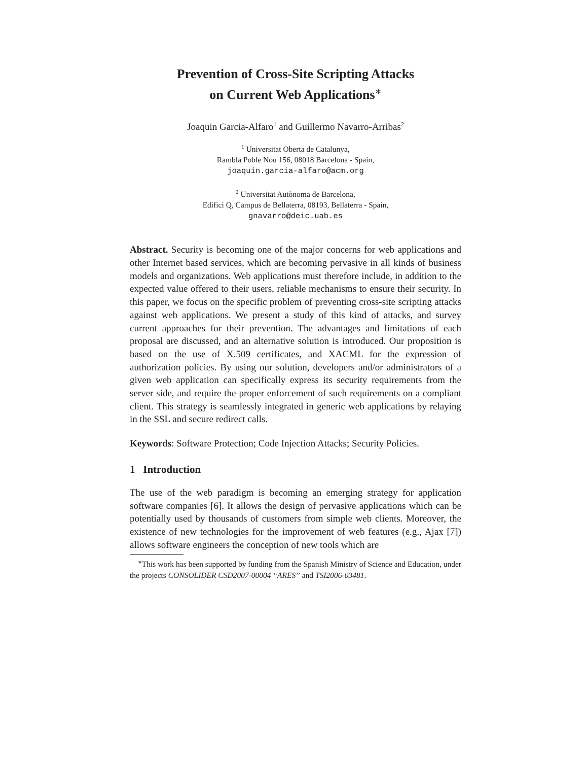Prevention of Cross-Site Scripting Attacks
on Current Web Applications<sup>∗</sup>
Joaquin Garcia-Alfaro<sup>1</sup> and Guillermo Navarro-Arribas<sup>2</sup>
<sup>1</sup> Universitat Oberta de Catalunya,
Rambla Poble Nou 156, 08018 Barcelona - Spain,
joaquin.garcia-alfaro@acm.org
<sup>2</sup> Universitat Autònoma de Barcelona,
Edifici Q, Campus de Bellaterra, 08193, Bellaterra - Spain,
gnavarro@deic.uab.es
Abstract. Security is becoming one of the major concerns for web applications and other Internet based services, which are becoming pervasive in all kinds of business models and organizations. Web applications must therefore include, in addition to the expected value offered to their users, reliable mechanisms to ensure their security. In this paper, we focus on the specific problem of preventing cross-site scripting attacks against web applications. We present a study of this kind of attacks, and survey current approaches for their prevention. The advantages and limitations of each proposal are discussed, and an alternative solution is introduced. Our proposition is based on the use of X.509 certificates, and XACML for the expression of authorization policies. By using our solution, developers and/or administrators of a given web application can specifically express its security requirements from the server side, and require the proper enforcement of such requirements on a compliant client. This strategy is seamlessly integrated in generic web applications by relaying in the SSL and secure redirect calls.
Keywords: Software Protection; Code Injection Attacks; Security Policies.
1 Introduction
The use of the web paradigm is becoming an emerging strategy for application software companies [6]. It allows the design of pervasive applications which can be potentially used by thousands of customers from simple web clients. Moreover, the existence of new technologies for the improvement of web features (e.g., Ajax [7]) allows software engineers the conception of new tools which are
<sup>∗</sup>This work has been supported by funding from the Spanish Ministry of Science and Education, under the projects CONSOLIDER CSD2007-00004 “ARES” and TSI2006-03481.